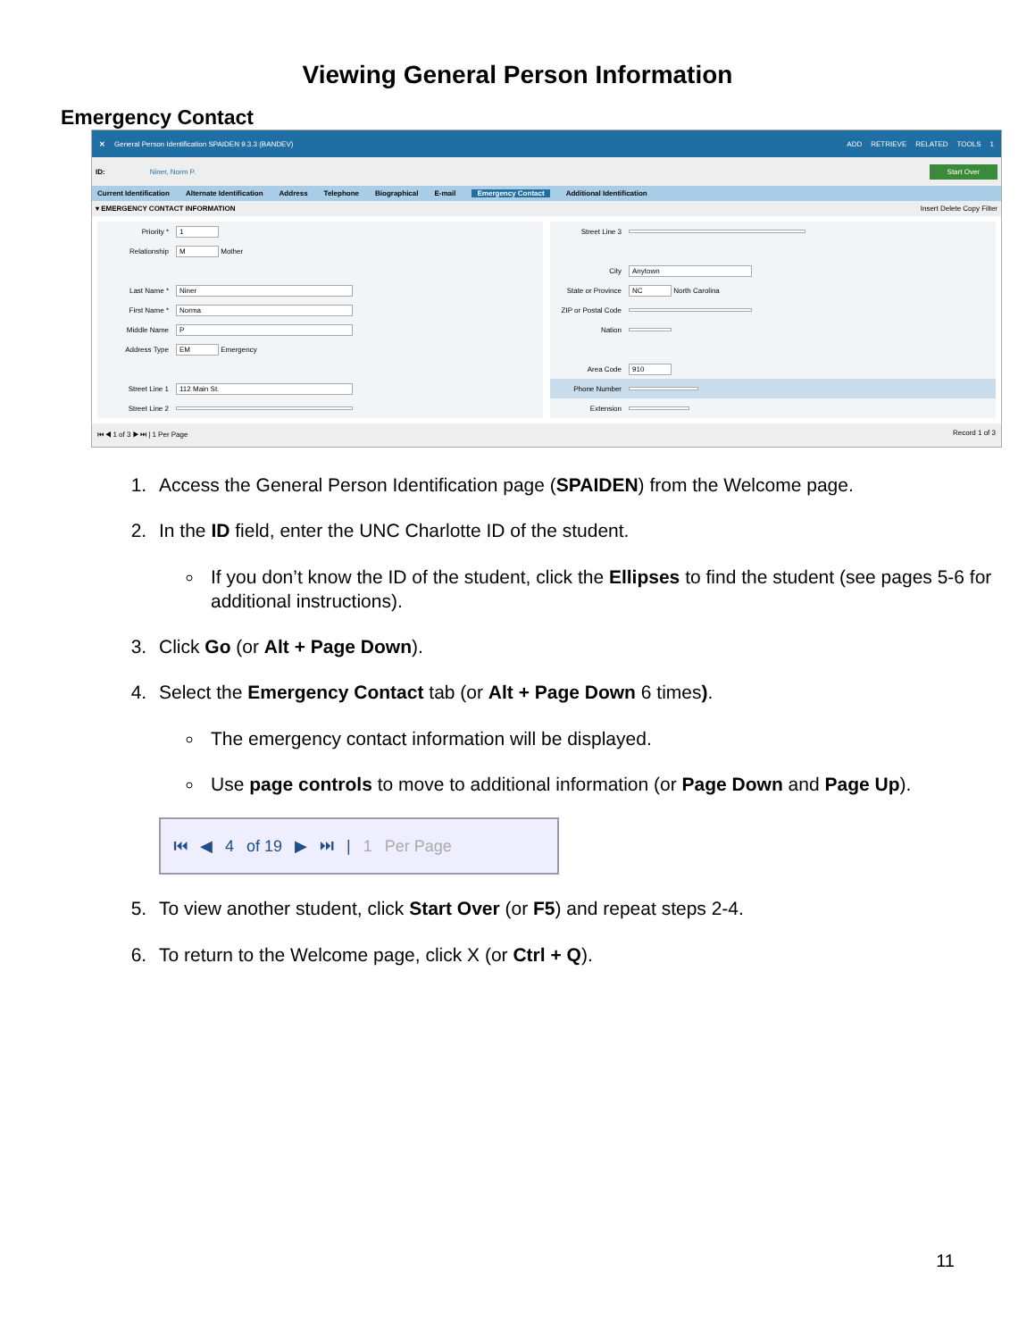Viewing General Person Information
Emergency Contact
✕ General Person Identification SPAIDEN 9.3.3 (BANDEV) ADD RETRIEVE RELATED TOOLS 1
ID: Niner, Norm P. Start Over
Current Identification Alternate Identification Address Telephone Biographical E-mail Emergency Contact Additional Identification
▾ EMERGENCY CONTACT INFORMATION Insert Delete Copy Filter
Priority * 1
Relationship M Mother
Last Name * Niner
First Name * Norma
Middle Name P
Address Type EM Emergency
Street Line 1 112 Main St.
Street Line 2
Street Line 3
City Anytown
State or Province NC North Carolina
ZIP or Postal Code
Nation
Area Code 910
Phone Number
Extension
⏮ ◀ 1 of 3 ▶ ⏭ | 1 Per Page Record 1 of 3
1. Access the General Person Identification page (SPAIDEN) from the Welcome page.
2. In the ID field, enter the UNC Charlotte ID of the student.
If you don’t know the ID of the student, click the Ellipses to find the student (see pages 5-6 for additional instructions).
3. Click Go (or Alt + Page Down).
4. Select the Emergency Contact tab (or Alt + Page Down 6 times).
The emergency contact information will be displayed.
Use page controls to move to additional information (or Page Down and Page Up).
⏮ ◀ 4 of 19 ▶ ⏭ | 1 Per Page
5. To view another student, click Start Over (or F5) and repeat steps 2-4.
6. To return to the Welcome page, click X (or Ctrl + Q).
11